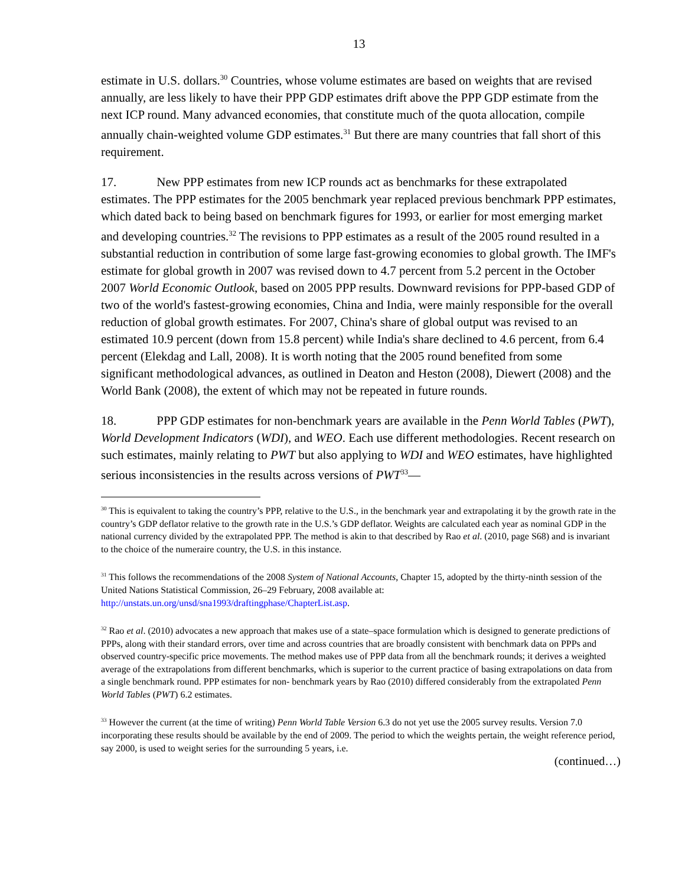13
estimate in U.S. dollars.<sup>30</sup> Countries, whose volume estimates are based on weights that are revised annually, are less likely to have their PPP GDP estimates drift above the PPP GDP estimate from the next ICP round. Many advanced economies, that constitute much of the quota allocation, compile annually chain-weighted volume GDP estimates.<sup>31</sup> But there are many countries that fall short of this requirement.
17. New PPP estimates from new ICP rounds act as benchmarks for these extrapolated estimates. The PPP estimates for the 2005 benchmark year replaced previous benchmark PPP estimates, which dated back to being based on benchmark figures for 1993, or earlier for most emerging market and developing countries.<sup>32</sup> The revisions to PPP estimates as a result of the 2005 round resulted in a substantial reduction in contribution of some large fast-growing economies to global growth. The IMF's estimate for global growth in 2007 was revised down to 4.7 percent from 5.2 percent in the October 2007 World Economic Outlook, based on 2005 PPP results. Downward revisions for PPP-based GDP of two of the world's fastest-growing economies, China and India, were mainly responsible for the overall reduction of global growth estimates. For 2007, China's share of global output was revised to an estimated 10.9 percent (down from 15.8 percent) while India's share declined to 4.6 percent, from 6.4 percent (Elekdag and Lall, 2008). It is worth noting that the 2005 round benefited from some significant methodological advances, as outlined in Deaton and Heston (2008), Diewert (2008) and the World Bank (2008), the extent of which may not be repeated in future rounds.
18. PPP GDP estimates for non-benchmark years are available in the Penn World Tables (PWT), World Development Indicators (WDI), and WEO. Each use different methodologies. Recent research on such estimates, mainly relating to PWT but also applying to WDI and WEO estimates, have highlighted serious inconsistencies in the results across versions of PWT<sup>33</sup>—
<sup>30</sup> This is equivalent to taking the country’s PPP, relative to the U.S., in the benchmark year and extrapolating it by the growth rate in the country’s GDP deflator relative to the growth rate in the U.S.’s GDP deflator. Weights are calculated each year as nominal GDP in the national currency divided by the extrapolated PPP. The method is akin to that described by Rao et al. (2010, page S68) and is invariant to the choice of the numeraire country, the U.S. in this instance.
<sup>31</sup> This follows the recommendations of the 2008 System of National Accounts, Chapter 15, adopted by the thirty-ninth session of the United Nations Statistical Commission, 26–29 February, 2008 available at: http://unstats.un.org/unsd/sna1993/draftingphase/ChapterList.asp.
<sup>32</sup> Rao et al. (2010) advocates a new approach that makes use of a state–space formulation which is designed to generate predictions of PPPs, along with their standard errors, over time and across countries that are broadly consistent with benchmark data on PPPs and observed country-specific price movements. The method makes use of PPP data from all the benchmark rounds; it derives a weighted average of the extrapolations from different benchmarks, which is superior to the current practice of basing extrapolations on data from a single benchmark round. PPP estimates for non- benchmark years by Rao (2010) differed considerably from the extrapolated Penn World Tables (PWT) 6.2 estimates.
<sup>33</sup> However the current (at the time of writing) Penn World Table Version 6.3 do not yet use the 2005 survey results. Version 7.0 incorporating these results should be available by the end of 2009. The period to which the weights pertain, the weight reference period, say 2000, is used to weight series for the surrounding 5 years, i.e.
(continued…)